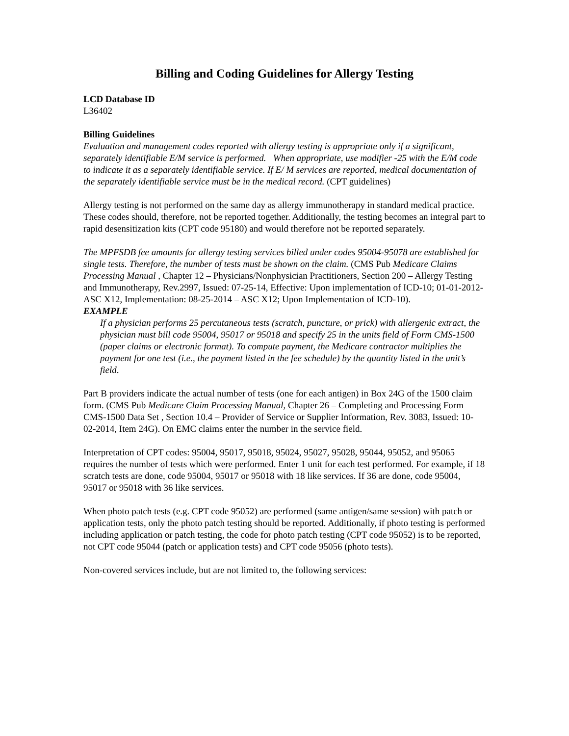Billing and Coding Guidelines for Allergy Testing
LCD Database ID
L36402
Billing Guidelines
Evaluation and management codes reported with allergy testing is appropriate only if a significant, separately identifiable E/M service is performed. When appropriate, use modifier -25 with the E/M code to indicate it as a separately identifiable service. If E/ M services are reported, medical documentation of the separately identifiable service must be in the medical record. (CPT guidelines)
Allergy testing is not performed on the same day as allergy immunotherapy in standard medical practice. These codes should, therefore, not be reported together. Additionally, the testing becomes an integral part to rapid desensitization kits (CPT code 95180) and would therefore not be reported separately.
The MPFSDB fee amounts for allergy testing services billed under codes 95004-95078 are established for single tests. Therefore, the number of tests must be shown on the claim. (CMS Pub Medicare Claims Processing Manual , Chapter 12 – Physicians/Nonphysician Practitioners, Section 200 – Allergy Testing and Immunotherapy, Rev.2997, Issued: 07-25-14, Effective: Upon implementation of ICD-10; 01-01-2012-ASC X12, Implementation: 08-25-2014 – ASC X12; Upon Implementation of ICD-10).
EXAMPLE
If a physician performs 25 percutaneous tests (scratch, puncture, or prick) with allergenic extract, the physician must bill code 95004, 95017 or 95018 and specify 25 in the units field of Form CMS-1500 (paper claims or electronic format). To compute payment, the Medicare contractor multiplies the payment for one test (i.e., the payment listed in the fee schedule) by the quantity listed in the unit’s field.
Part B providers indicate the actual number of tests (one for each antigen) in Box 24G of the 1500 claim form. (CMS Pub Medicare Claim Processing Manual, Chapter 26 – Completing and Processing Form CMS-1500 Data Set , Section 10.4 – Provider of Service or Supplier Information, Rev. 3083, Issued: 10-02-2014, Item 24G). On EMC claims enter the number in the service field.
Interpretation of CPT codes: 95004, 95017, 95018, 95024, 95027, 95028, 95044, 95052, and 95065 requires the number of tests which were performed. Enter 1 unit for each test performed. For example, if 18 scratch tests are done, code 95004, 95017 or 95018 with 18 like services. If 36 are done, code 95004, 95017 or 95018 with 36 like services.
When photo patch tests (e.g. CPT code 95052) are performed (same antigen/same session) with patch or application tests, only the photo patch testing should be reported. Additionally, if photo testing is performed including application or patch testing, the code for photo patch testing (CPT code 95052) is to be reported, not CPT code 95044 (patch or application tests) and CPT code 95056 (photo tests).
Non-covered services include, but are not limited to, the following services: